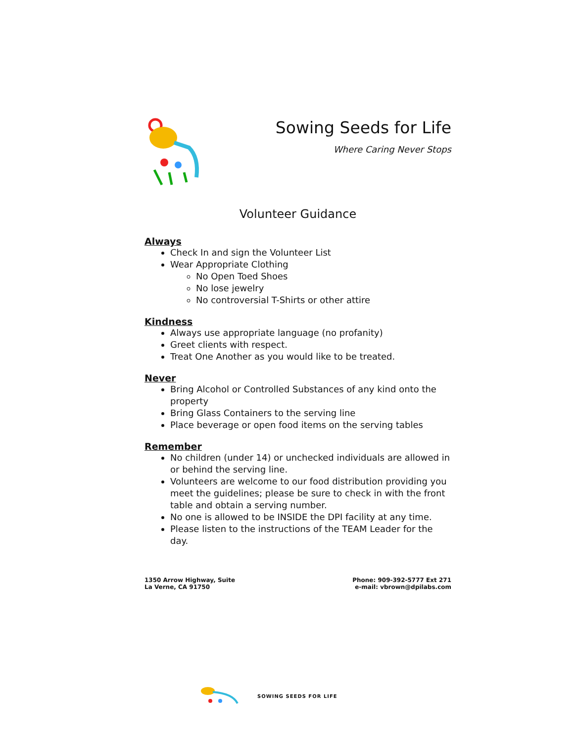Sowing Seeds for Life
Where Caring Never Stops
Volunteer Guidance
Always
Check In and sign the Volunteer List
Wear Appropriate Clothing
No Open Toed Shoes
No lose jewelry
No controversial T-Shirts or other attire
Kindness
Always use appropriate language (no profanity)
Greet clients with respect.
Treat One Another as you would like to be treated.
Never
Bring Alcohol or Controlled Substances of any kind onto the property
Bring Glass Containers to the serving line
Place beverage or open food items on the serving tables
Remember
No children (under 14) or unchecked individuals are allowed in or behind the serving line.
Volunteers are welcome to our food distribution providing you meet the guidelines; please be sure to check in with the front table and obtain a serving number.
No one is allowed to be INSIDE the DPI facility at any time.
Please listen to the instructions of the TEAM Leader for the day.
1350 Arrow Highway, Suite
La Verne, CA 91750
Phone: 909-392-5777 Ext 271
e-mail: vbrown@dpilabs.com
SOWING SEEDS FOR LIFE